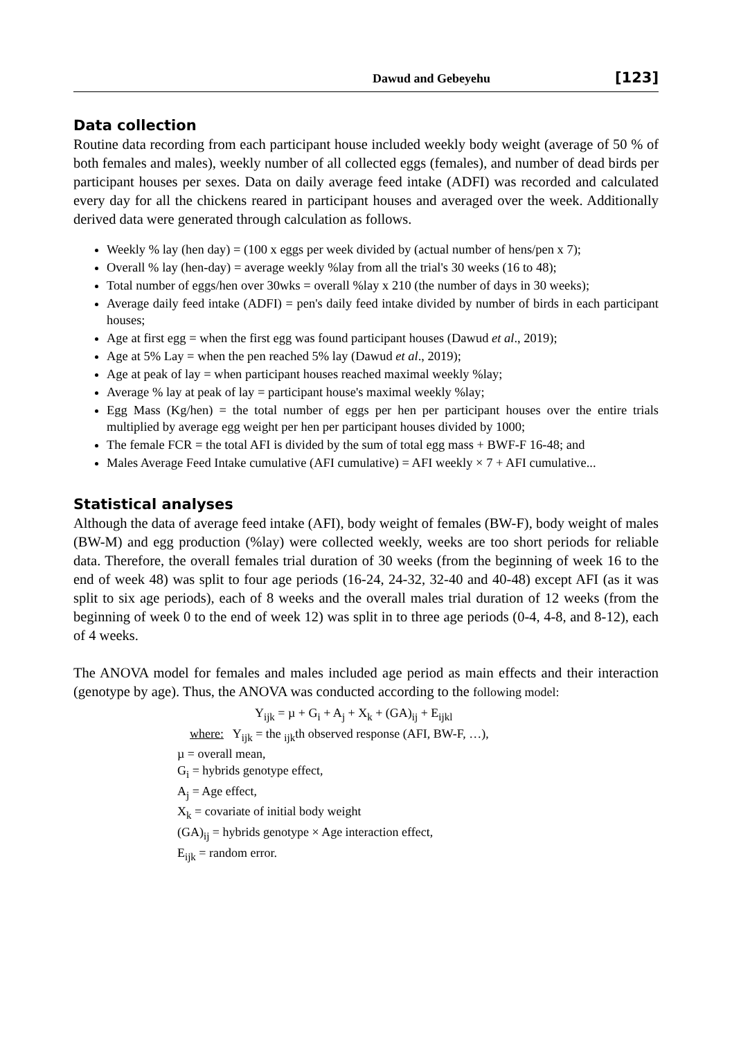Dawud and Gebeyehu [123]
Data collection
Routine data recording from each participant house included weekly body weight (average of 50 % of both females and males), weekly number of all collected eggs (females), and number of dead birds per participant houses per sexes. Data on daily average feed intake (ADFI) was recorded and calculated every day for all the chickens reared in participant houses and averaged over the week. Additionally derived data were generated through calculation as follows.
Weekly % lay (hen day) = (100 x eggs per week divided by (actual number of hens/pen x 7);
Overall % lay (hen-day) = average weekly %lay from all the trial's 30 weeks (16 to 48);
Total number of eggs/hen over 30wks = overall %lay x 210 (the number of days in 30 weeks);
Average daily feed intake (ADFI) = pen's daily feed intake divided by number of birds in each participant houses;
Age at first egg = when the first egg was found participant houses (Dawud et al., 2019);
Age at 5% Lay = when the pen reached 5% lay (Dawud et al., 2019);
Age at peak of lay = when participant houses reached maximal weekly %lay;
Average % lay at peak of lay = participant house's maximal weekly %lay;
Egg Mass (Kg/hen) = the total number of eggs per hen per participant houses over the entire trials multiplied by average egg weight per hen per participant houses divided by 1000;
The female FCR = the total AFI is divided by the sum of total egg mass + BWF-F 16-48; and
Males Average Feed Intake cumulative (AFI cumulative) = AFI weekly × 7 + AFI cumulative...
Statistical analyses
Although the data of average feed intake (AFI), body weight of females (BW-F), body weight of males (BW-M) and egg production (%lay) were collected weekly, weeks are too short periods for reliable data. Therefore, the overall females trial duration of 30 weeks (from the beginning of week 16 to the end of week 48) was split to four age periods (16-24, 24-32, 32-40 and 40-48) except AFI (as it was split to six age periods), each of 8 weeks and the overall males trial duration of 12 weeks (from the beginning of week 0 to the end of week 12) was split in to three age periods (0-4, 4-8, and 8-12), each of 4 weeks.
The ANOVA model for females and males included age period as main effects and their interaction (genotype by age). Thus, the ANOVA was conducted according to the following model:
Y<sub>ijk</sub> = µ + G<sub>i</sub> + A<sub>j</sub> + X<sub>k</sub> + (GA)<sub>ij</sub> + E<sub>ijkl</sub>
where: Y<sub>ijk</sub> = the <sub>ijk</sub>th observed response (AFI, BW-F, …),
µ = overall mean,
G<sub>i</sub> = hybrids genotype effect,
A<sub>j</sub> = Age effect,
X<sub>k</sub> = covariate of initial body weight
(GA)<sub>ij</sub> = hybrids genotype × Age interaction effect,
E<sub>ijk</sub> = random error.